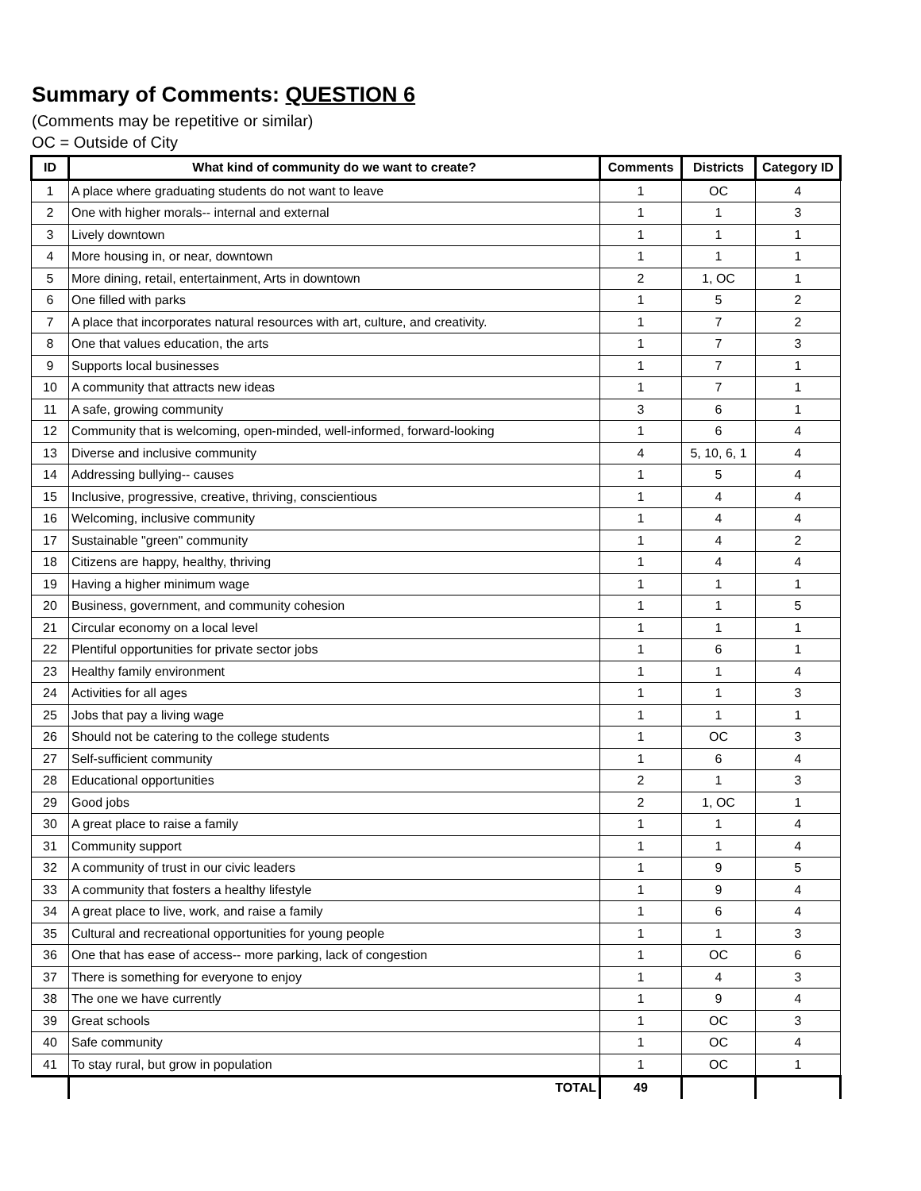Summary of Comments: QUESTION 6
(Comments may be repetitive or similar)
OC = Outside of City
| ID | What kind of community do we want to create? | Comments | Districts | Category ID |
| --- | --- | --- | --- | --- |
| 1 | A place where graduating students do not want to leave | 1 | OC | 4 |
| 2 | One with higher morals-- internal and external | 1 | 1 | 3 |
| 3 | Lively downtown | 1 | 1 | 1 |
| 4 | More housing in, or near, downtown | 1 | 1 | 1 |
| 5 | More dining, retail, entertainment, Arts in downtown | 2 | 1, OC | 1 |
| 6 | One filled with parks | 1 | 5 | 2 |
| 7 | A place that incorporates natural resources with art, culture, and creativity. | 1 | 7 | 2 |
| 8 | One that values education, the arts | 1 | 7 | 3 |
| 9 | Supports local businesses | 1 | 7 | 1 |
| 10 | A community that attracts new ideas | 1 | 7 | 1 |
| 11 | A safe, growing community | 3 | 6 | 1 |
| 12 | Community that is welcoming, open-minded, well-informed, forward-looking | 1 | 6 | 4 |
| 13 | Diverse and inclusive community | 4 | 5, 10, 6, 1 | 4 |
| 14 | Addressing bullying-- causes | 1 | 5 | 4 |
| 15 | Inclusive, progressive, creative, thriving, conscientious | 1 | 4 | 4 |
| 16 | Welcoming, inclusive community | 1 | 4 | 4 |
| 17 | Sustainable "green" community | 1 | 4 | 2 |
| 18 | Citizens are happy, healthy, thriving | 1 | 4 | 4 |
| 19 | Having a higher minimum wage | 1 | 1 | 1 |
| 20 | Business, government, and community cohesion | 1 | 1 | 5 |
| 21 | Circular economy on a local level | 1 | 1 | 1 |
| 22 | Plentiful opportunities for private sector jobs | 1 | 6 | 1 |
| 23 | Healthy family environment | 1 | 1 | 4 |
| 24 | Activities for all ages | 1 | 1 | 3 |
| 25 | Jobs that pay a living wage | 1 | 1 | 1 |
| 26 | Should not be catering to the college students | 1 | OC | 3 |
| 27 | Self-sufficient community | 1 | 6 | 4 |
| 28 | Educational opportunities | 2 | 1 | 3 |
| 29 | Good jobs | 2 | 1, OC | 1 |
| 30 | A great place to raise a family | 1 | 1 | 4 |
| 31 | Community support | 1 | 1 | 4 |
| 32 | A community of trust in our civic leaders | 1 | 9 | 5 |
| 33 | A community that fosters a healthy lifestyle | 1 | 9 | 4 |
| 34 | A great place to live, work, and raise a family | 1 | 6 | 4 |
| 35 | Cultural and recreational opportunities for young people | 1 | 1 | 3 |
| 36 | One that has ease of access-- more parking, lack of congestion | 1 | OC | 6 |
| 37 | There is something for everyone to enjoy | 1 | 4 | 3 |
| 38 | The one we have currently | 1 | 9 | 4 |
| 39 | Great schools | 1 | OC | 3 |
| 40 | Safe community | 1 | OC | 4 |
| 41 | To stay rural, but grow in population | 1 | OC | 1 |
| | TOTAL | 49 | | |